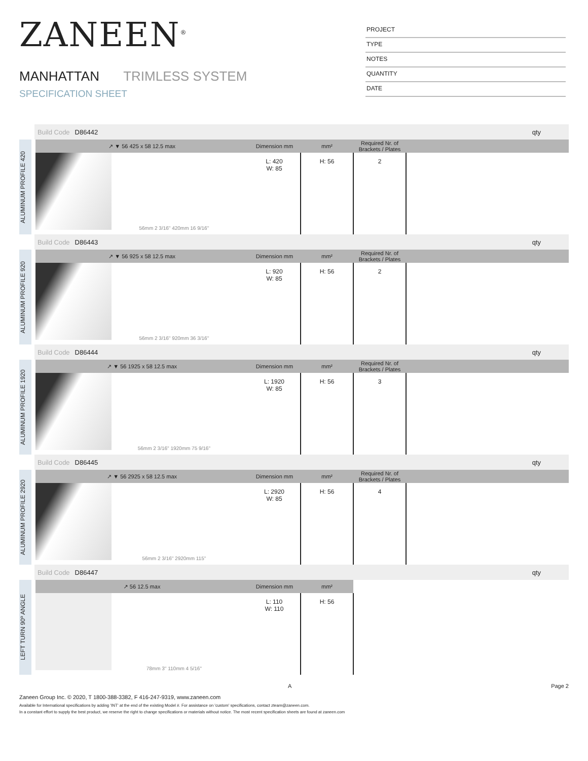ZANEEN<sup>®</sup>
MANHATTAN TRIMLESS SYSTEM
SPECIFICATION SHEET
PROJECT
TYPE
NOTES
QUANTITY
DATE
Build Code D86442 qty
ALUMINUM PROFILE 420
| ↗ ▼ 56 425 x 58 12.5 max | Dimension mm | mm² | Required Nr. of Brackets / Plates | |
| --- | --- | --- | --- | --- |
| 56mm 2 3/16" 420mm 16 9/16" | L: 420 W: 85 | H: 56 | 2 | |
Build Code D86443 qty
ALUMINUM PROFILE 920
| ↗ ▼ 56 925 x 58 12.5 max | Dimension mm | mm² | Required Nr. of Brackets / Plates | |
| --- | --- | --- | --- | --- |
| 56mm 2 3/16" 920mm 36 3/16" | L: 920 W: 85 | H: 56 | 2 | |
Build Code D86444 qty
ALUMINUM PROFILE 1920
| ↗ ▼ 56 1925 x 58 12.5 max | Dimension mm | mm² | Required Nr. of Brackets / Plates | |
| --- | --- | --- | --- | --- |
| 56mm 2 3/16" 1920mm 75 9/16" | L: 1920 W: 85 | H: 56 | 3 | |
Build Code D86445 qty
ALUMINUM PROFILE 2920
| ↗ ▼ 56 2925 x 58 12.5 max | Dimension mm | mm² | Required Nr. of Brackets / Plates | |
| --- | --- | --- | --- | --- |
| 56mm 2 3/16" 2920mm 115" | L: 2920 W: 85 | H: 56 | 4 | |
Build Code D86447 qty
LEFT TURN 90º ANGLE
| ↗ 56 12.5 max | Dimension mm | mm² | |
| --- | --- | --- | --- |
| 78mm 3" 110mm 4 5/16" | L: 110 W: 110 | H: 56 | |
A Page 2
Zaneen Group Inc. © 2020, T 1800-388-3382, F 416-247-9319, www.zaneen.com
Available for International specifications by adding 'INT' at the end of the existing Model #. For assistance on 'custom' specifications, contact zteam@zaneen.com.
In a constant effort to supply the best product, we reserve the right to change specifications or materials without notice. The most recent specification sheets are found at zaneen.com